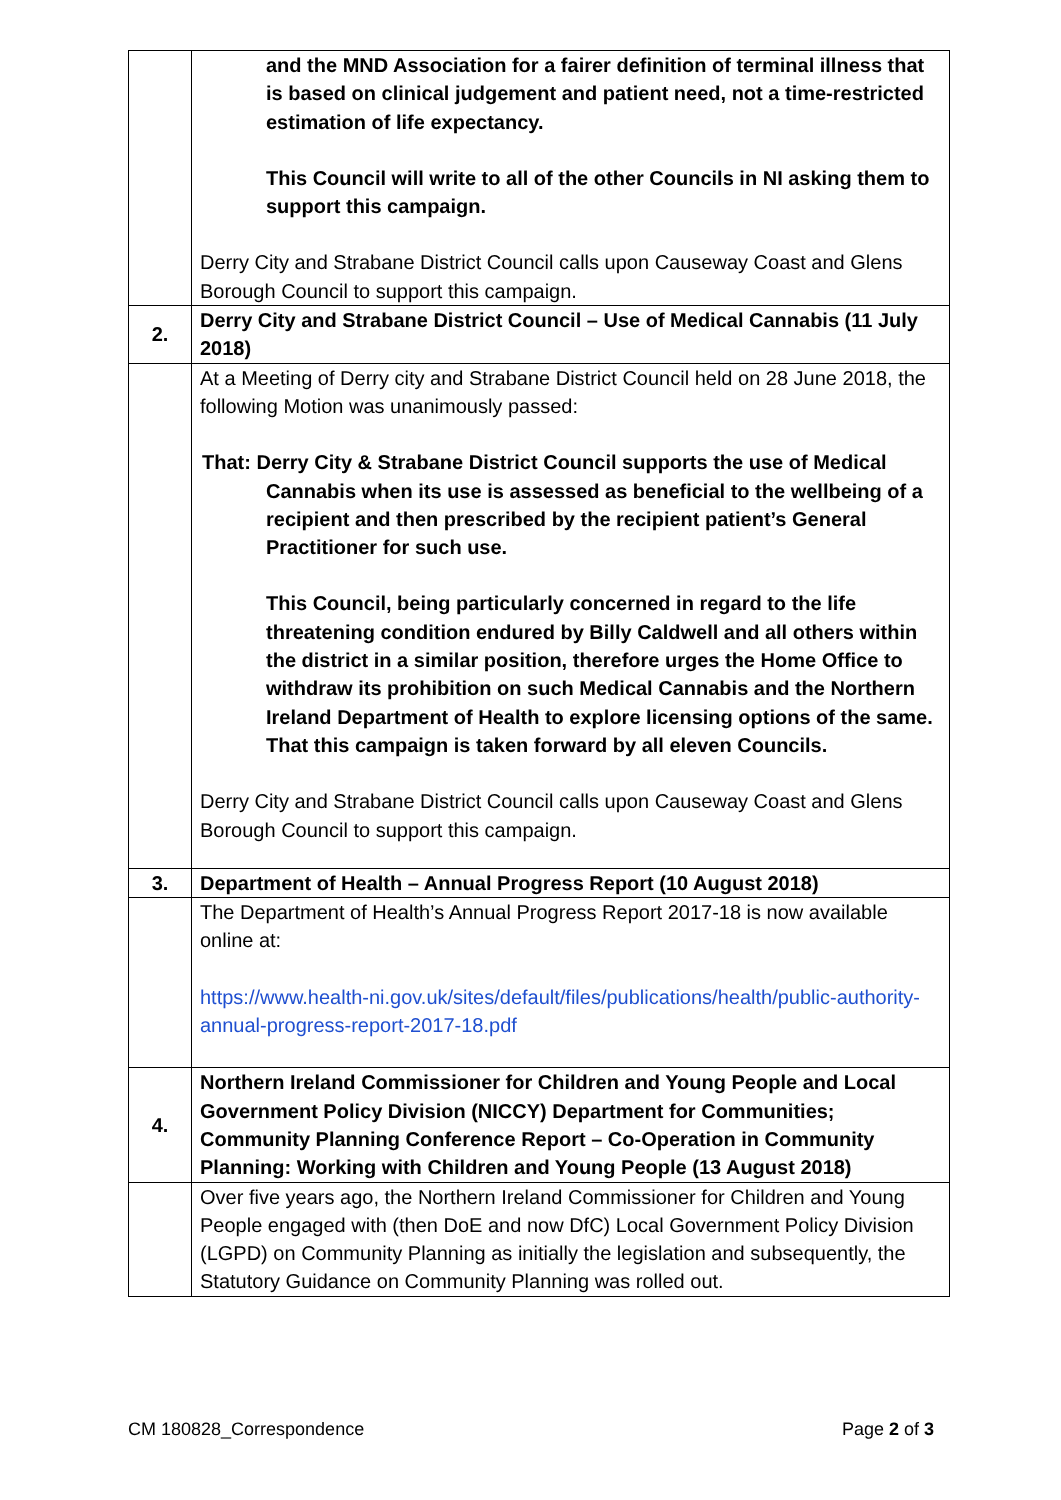| | and the MND Association for a fairer definition of terminal illness that is based on clinical judgement and patient need, not a time-restricted estimation of life expectancy. This Council will write to all of the other Councils in NI asking them to support this campaign. Derry City and Strabane District Council calls upon Causeway Coast and Glens Borough Council to support this campaign. |
| 2. | Derry City and Strabane District Council – Use of Medical Cannabis (11 July 2018) |
| | At a Meeting of Derry city and Strabane District Council held on 28 June 2018, the following Motion was unanimously passed: That: Derry City & Strabane District Council supports the use of Medical Cannabis when its use is assessed as beneficial to the wellbeing of a recipient and then prescribed by the recipient patient’s General Practitioner for such use. This Council, being particularly concerned in regard to the life threatening condition endured by Billy Caldwell and all others within the district in a similar position, therefore urges the Home Office to withdraw its prohibition on such Medical Cannabis and the Northern Ireland Department of Health to explore licensing options of the same. That this campaign is taken forward by all eleven Councils. Derry City and Strabane District Council calls upon Causeway Coast and Glens Borough Council to support this campaign. |
| 3. | Department of Health – Annual Progress Report (10 August 2018) |
| | The Department of Health’s Annual Progress Report 2017-18 is now available online at: https://www.health-ni.gov.uk/sites/default/files/publications/health/public-authority-annual-progress-report-2017-18.pdf |
| 4. | Northern Ireland Commissioner for Children and Young People and Local Government Policy Division (NICCY) Department for Communities; Community Planning Conference Report – Co-Operation in Community Planning: Working with Children and Young People (13 August 2018) |
| | Over five years ago, the Northern Ireland Commissioner for Children and Young People engaged with (then DoE and now DfC) Local Government Policy Division (LGPD) on Community Planning as initially the legislation and subsequently, the Statutory Guidance on Community Planning was rolled out. |
CM 180828_Correspondence Page 2 of 3